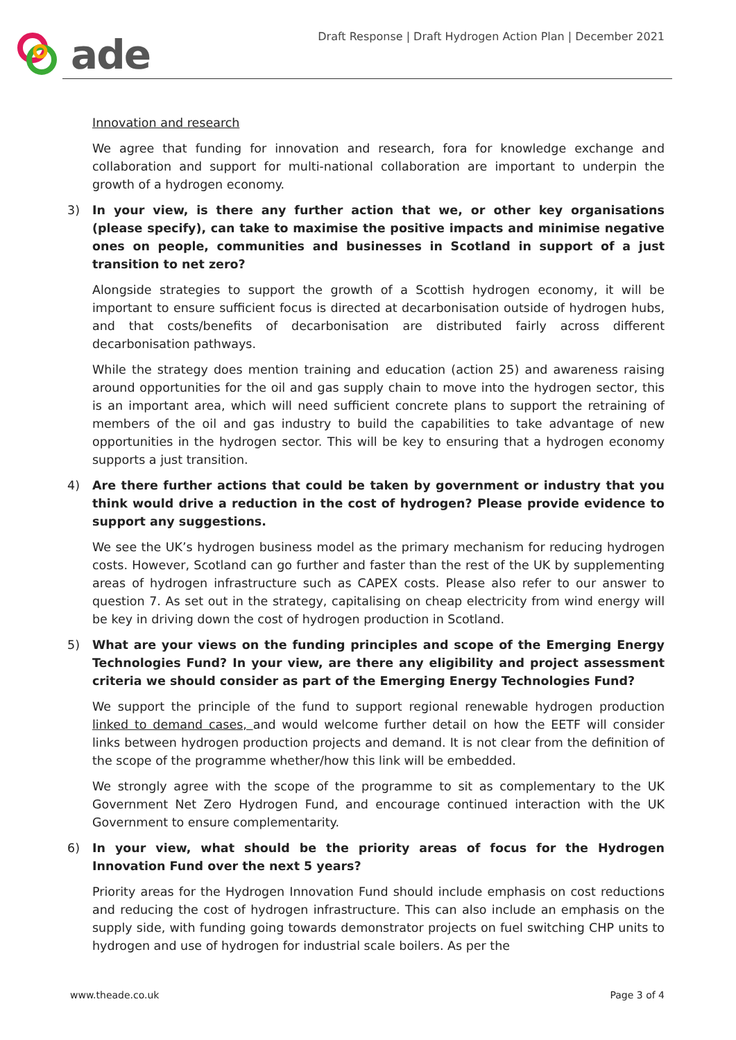ade
Draft Response | Draft Hydrogen Action Plan | December 2021
Innovation and research
We agree that funding for innovation and research, fora for knowledge exchange and collaboration and support for multi-national collaboration are important to underpin the growth of a hydrogen economy.
3) In your view, is there any further action that we, or other key organisations (please specify), can take to maximise the positive impacts and minimise negative ones on people, communities and businesses in Scotland in support of a just transition to net zero?
Alongside strategies to support the growth of a Scottish hydrogen economy, it will be important to ensure sufficient focus is directed at decarbonisation outside of hydrogen hubs, and that costs/benefits of decarbonisation are distributed fairly across different decarbonisation pathways.
While the strategy does mention training and education (action 25) and awareness raising around opportunities for the oil and gas supply chain to move into the hydrogen sector, this is an important area, which will need sufficient concrete plans to support the retraining of members of the oil and gas industry to build the capabilities to take advantage of new opportunities in the hydrogen sector. This will be key to ensuring that a hydrogen economy supports a just transition.
4) Are there further actions that could be taken by government or industry that you think would drive a reduction in the cost of hydrogen? Please provide evidence to support any suggestions.
We see the UK’s hydrogen business model as the primary mechanism for reducing hydrogen costs. However, Scotland can go further and faster than the rest of the UK by supplementing areas of hydrogen infrastructure such as CAPEX costs. Please also refer to our answer to question 7. As set out in the strategy, capitalising on cheap electricity from wind energy will be key in driving down the cost of hydrogen production in Scotland.
5) What are your views on the funding principles and scope of the Emerging Energy Technologies Fund? In your view, are there any eligibility and project assessment criteria we should consider as part of the Emerging Energy Technologies Fund?
We support the principle of the fund to support regional renewable hydrogen production linked to demand cases, and would welcome further detail on how the EETF will consider links between hydrogen production projects and demand. It is not clear from the definition of the scope of the programme whether/how this link will be embedded.
We strongly agree with the scope of the programme to sit as complementary to the UK Government Net Zero Hydrogen Fund, and encourage continued interaction with the UK Government to ensure complementarity.
6) In your view, what should be the priority areas of focus for the Hydrogen Innovation Fund over the next 5 years?
Priority areas for the Hydrogen Innovation Fund should include emphasis on cost reductions and reducing the cost of hydrogen infrastructure. This can also include an emphasis on the supply side, with funding going towards demonstrator projects on fuel switching CHP units to hydrogen and use of hydrogen for industrial scale boilers. As per the
www.theade.co.uk Page 3 of 4